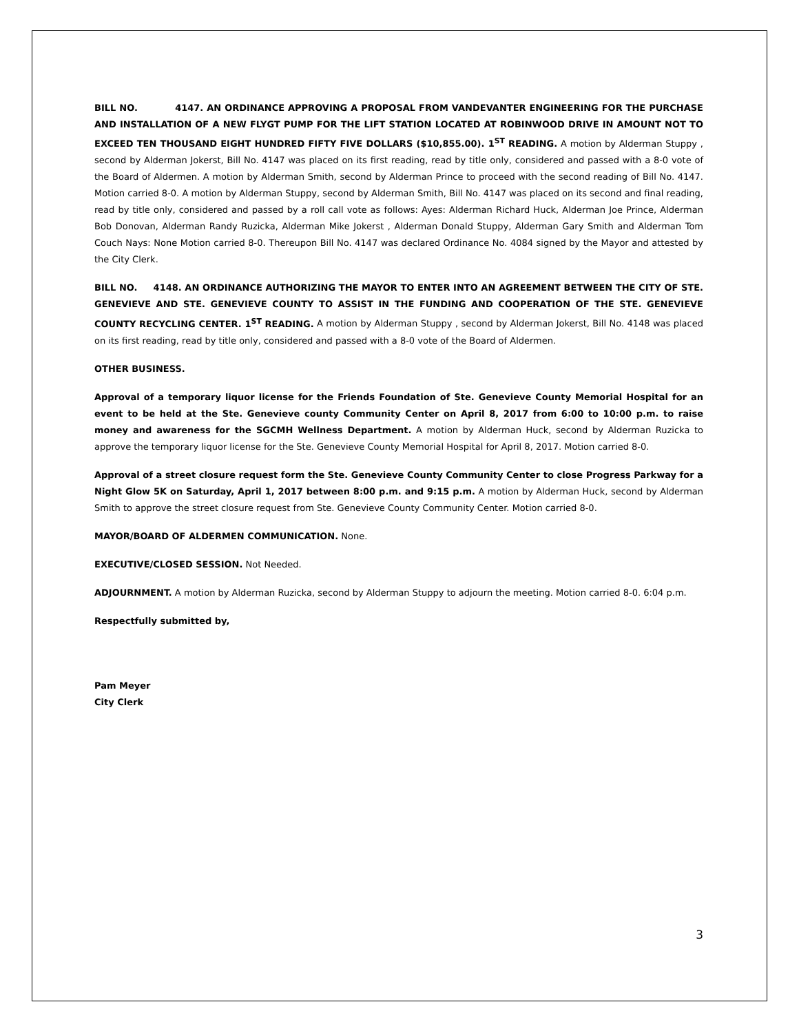BILL NO. 4147. AN ORDINANCE APPROVING A PROPOSAL FROM VANDEVANTER ENGINEERING FOR THE PURCHASE AND INSTALLATION OF A NEW FLYGT PUMP FOR THE LIFT STATION LOCATED AT ROBINWOOD DRIVE IN AMOUNT NOT TO EXCEED TEN THOUSAND EIGHT HUNDRED FIFTY FIVE DOLLARS ($10,855.00). 1<sup>ST</sup> READING. A motion by Alderman Stuppy , second by Alderman Jokerst, Bill No. 4147 was placed on its first reading, read by title only, considered and passed with a 8-0 vote of the Board of Aldermen. A motion by Alderman Smith, second by Alderman Prince to proceed with the second reading of Bill No. 4147. Motion carried 8-0. A motion by Alderman Stuppy, second by Alderman Smith, Bill No. 4147 was placed on its second and final reading, read by title only, considered and passed by a roll call vote as follows: Ayes: Alderman Richard Huck, Alderman Joe Prince, Alderman Bob Donovan, Alderman Randy Ruzicka, Alderman Mike Jokerst , Alderman Donald Stuppy, Alderman Gary Smith and Alderman Tom Couch Nays: None Motion carried 8-0. Thereupon Bill No. 4147 was declared Ordinance No. 4084 signed by the Mayor and attested by the City Clerk.
BILL NO. 4148. AN ORDINANCE AUTHORIZING THE MAYOR TO ENTER INTO AN AGREEMENT BETWEEN THE CITY OF STE. GENEVIEVE AND STE. GENEVIEVE COUNTY TO ASSIST IN THE FUNDING AND COOPERATION OF THE STE. GENEVIEVE COUNTY RECYCLING CENTER. 1<sup>ST</sup> READING. A motion by Alderman Stuppy , second by Alderman Jokerst, Bill No. 4148 was placed on its first reading, read by title only, considered and passed with a 8-0 vote of the Board of Aldermen.
OTHER BUSINESS.
Approval of a temporary liquor license for the Friends Foundation of Ste. Genevieve County Memorial Hospital for an event to be held at the Ste. Genevieve county Community Center on April 8, 2017 from 6:00 to 10:00 p.m. to raise money and awareness for the SGCMH Wellness Department. A motion by Alderman Huck, second by Alderman Ruzicka to approve the temporary liquor license for the Ste. Genevieve County Memorial Hospital for April 8, 2017. Motion carried 8-0.
Approval of a street closure request form the Ste. Genevieve County Community Center to close Progress Parkway for a Night Glow 5K on Saturday, April 1, 2017 between 8:00 p.m. and 9:15 p.m. A motion by Alderman Huck, second by Alderman Smith to approve the street closure request from Ste. Genevieve County Community Center. Motion carried 8-0.
MAYOR/BOARD OF ALDERMEN COMMUNICATION. None.
EXECUTIVE/CLOSED SESSION. Not Needed.
ADJOURNMENT. A motion by Alderman Ruzicka, second by Alderman Stuppy to adjourn the meeting. Motion carried 8-0. 6:04 p.m.
Respectfully submitted by,
Pam Meyer
City Clerk
3